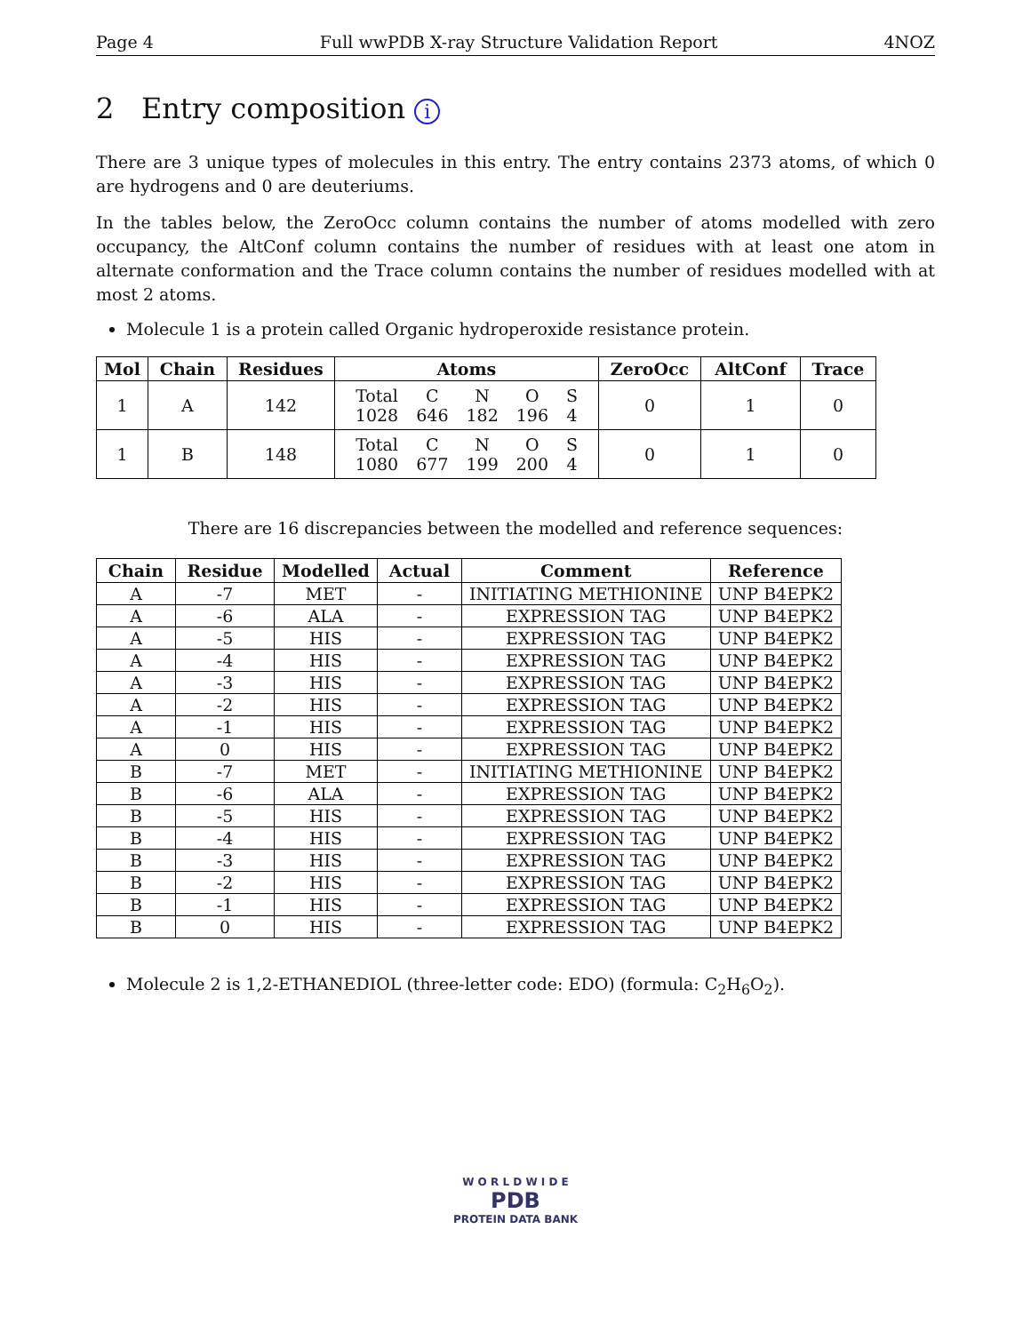Page 4 Full wwPDB X-ray Structure Validation Report 4NOZ
2 Entry composition i
There are 3 unique types of molecules in this entry. The entry contains 2373 atoms, of which 0 are hydrogens and 0 are deuteriums.
In the tables below, the ZeroOcc column contains the number of atoms modelled with zero occupancy, the AltConf column contains the number of residues with at least one atom in alternate conformation and the Trace column contains the number of residues modelled with at most 2 atoms.
Molecule 1 is a protein called Organic hydroperoxide resistance protein.
| Mol | Chain | Residues | Atoms | ZeroOcc | AltConf | Trace |
| --- | --- | --- | --- | --- | --- | --- |
| 1 | A | 142 | / Total / C / N / O / S / / 1028 / 646 / 182 / 196 / 4 / | 0 | 1 | 0 |
| 1 | B | 148 | / Total / C / N / O / S / / 1080 / 677 / 199 / 200 / 4 / | 0 | 1 | 0 |
There are 16 discrepancies between the modelled and reference sequences:
| Chain | Residue | Modelled | Actual | Comment | Reference |
| --- | --- | --- | --- | --- | --- |
| A | -7 | MET | - | INITIATING METHIONINE | UNP B4EPK2 |
| A | -6 | ALA | - | EXPRESSION TAG | UNP B4EPK2 |
| A | -5 | HIS | - | EXPRESSION TAG | UNP B4EPK2 |
| A | -4 | HIS | - | EXPRESSION TAG | UNP B4EPK2 |
| A | -3 | HIS | - | EXPRESSION TAG | UNP B4EPK2 |
| A | -2 | HIS | - | EXPRESSION TAG | UNP B4EPK2 |
| A | -1 | HIS | - | EXPRESSION TAG | UNP B4EPK2 |
| A | 0 | HIS | - | EXPRESSION TAG | UNP B4EPK2 |
| B | -7 | MET | - | INITIATING METHIONINE | UNP B4EPK2 |
| B | -6 | ALA | - | EXPRESSION TAG | UNP B4EPK2 |
| B | -5 | HIS | - | EXPRESSION TAG | UNP B4EPK2 |
| B | -4 | HIS | - | EXPRESSION TAG | UNP B4EPK2 |
| B | -3 | HIS | - | EXPRESSION TAG | UNP B4EPK2 |
| B | -2 | HIS | - | EXPRESSION TAG | UNP B4EPK2 |
| B | -1 | HIS | - | EXPRESSION TAG | UNP B4EPK2 |
| B | 0 | HIS | - | EXPRESSION TAG | UNP B4EPK2 |
Molecule 2 is 1,2-ETHANEDIOL (three-letter code: EDO) (formula: C<sub>2</sub>H<sub>6</sub>O<sub>2</sub>).
W O R L D W I D E
PDB
PROTEIN DATA BANK